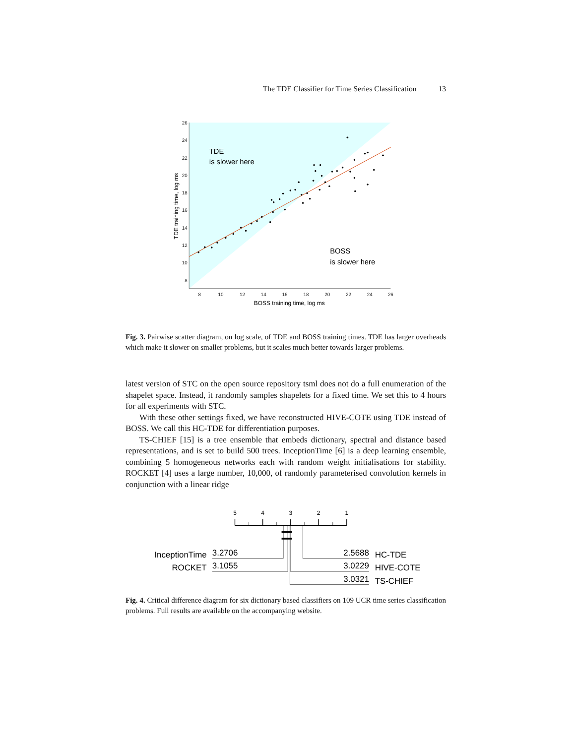The TDE Classifier for Time Series Classification 13
26
24
22
20
18
16
14
12
10
8
8
10
12
14
16
18
20
22
24
26
BOSS training time, log ms
TDE training time, log ms
TDE
is slower here
BOSS
is slower here
Fig. 3. Pairwise scatter diagram, on log scale, of TDE and BOSS training times. TDE has larger overheads which make it slower on smaller problems, but it scales much better towards larger problems.
latest version of STC on the open source repository tsml does not do a full enumeration of the shapelet space. Instead, it randomly samples shapelets for a fixed time. We set this to 4 hours for all experiments with STC.
With these other settings fixed, we have reconstructed HIVE-COTE using TDE instead of BOSS. We call this HC-TDE for differentiation purposes.
TS-CHIEF [15] is a tree ensemble that embeds dictionary, spectral and distance based representations, and is set to build 500 trees. InceptionTime [6] is a deep learning ensemble, combining 5 homogeneous networks each with random weight initialisations for stability. ROCKET [4] uses a large number, 10,000, of randomly parameterised convolution kernels in conjunction with a linear ridge
5
4
3
2
1
InceptionTime
3.2706
ROCKET
3.1055
2.5688
HC-TDE
3.0229
HIVE-COTE
3.0321
TS-CHIEF
Fig. 4. Critical difference diagram for six dictionary based classifiers on 109 UCR time series classification problems. Full results are available on the accompanying website.